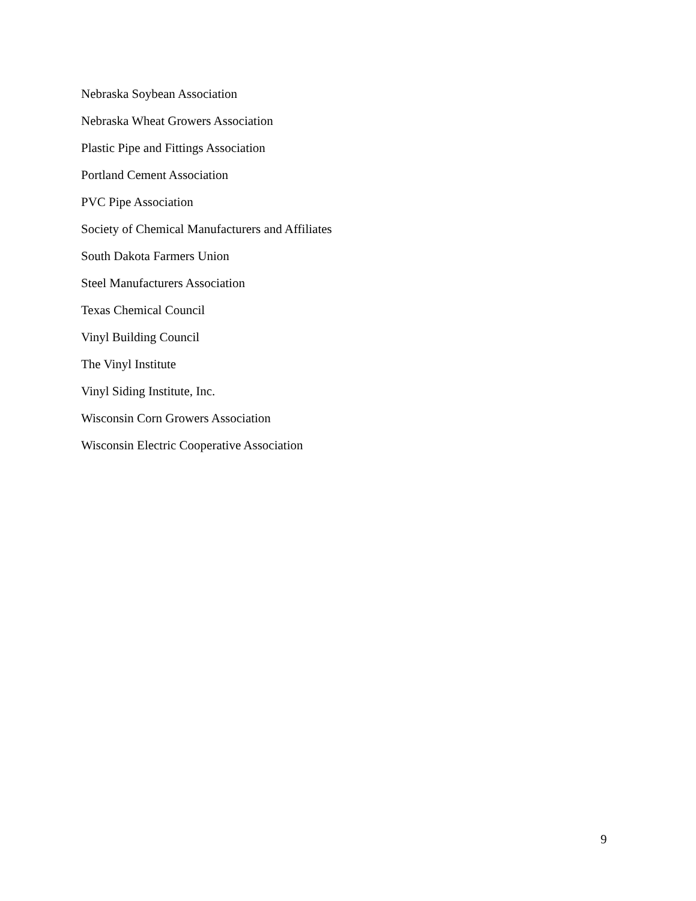Nebraska Soybean Association
Nebraska Wheat Growers Association
Plastic Pipe and Fittings Association
Portland Cement Association
PVC Pipe Association
Society of Chemical Manufacturers and Affiliates
South Dakota Farmers Union
Steel Manufacturers Association
Texas Chemical Council
Vinyl Building Council
The Vinyl Institute
Vinyl Siding Institute, Inc.
Wisconsin Corn Growers Association
Wisconsin Electric Cooperative Association
9